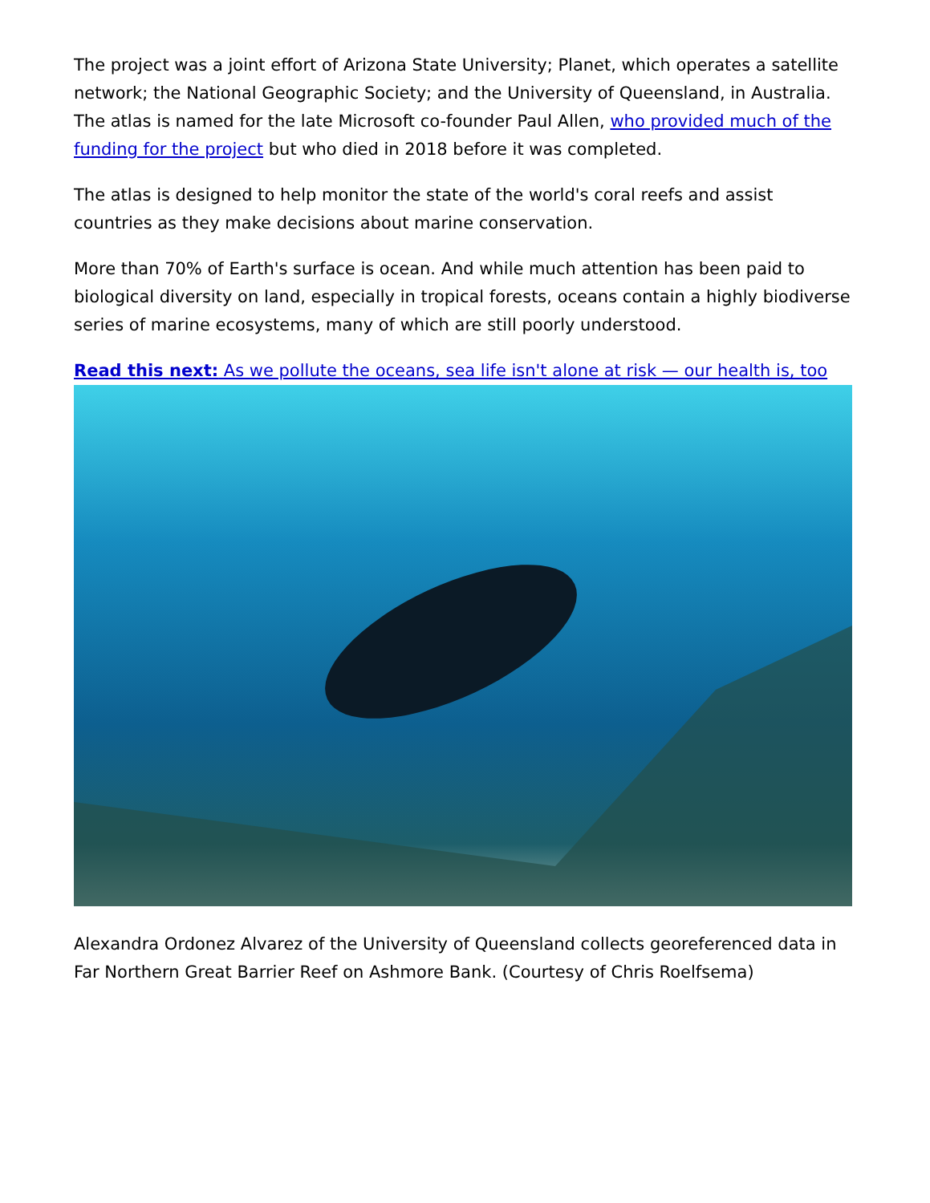The project was a joint effort of Arizona State University; Planet, which operates a satellite network; the National Geographic Society; and the University of Queensland, in Australia. The atlas is named for the late Microsoft co-founder Paul Allen, who provided much of the funding for the project but who died in 2018 before it was completed.
The atlas is designed to help monitor the state of the world's coral reefs and assist countries as they make decisions about marine conservation.
More than 70% of Earth's surface is ocean. And while much attention has been paid to biological diversity on land, especially in tropical forests, oceans contain a highly biodiverse series of marine ecosystems, many of which are still poorly understood.
Read this next: As we pollute the oceans, sea life isn't alone at risk — our health is, too
Alexandra Ordonez Alvarez of the University of Queensland collects georeferenced data in Far Northern Great Barrier Reef on Ashmore Bank. (Courtesy of Chris Roelfsema)